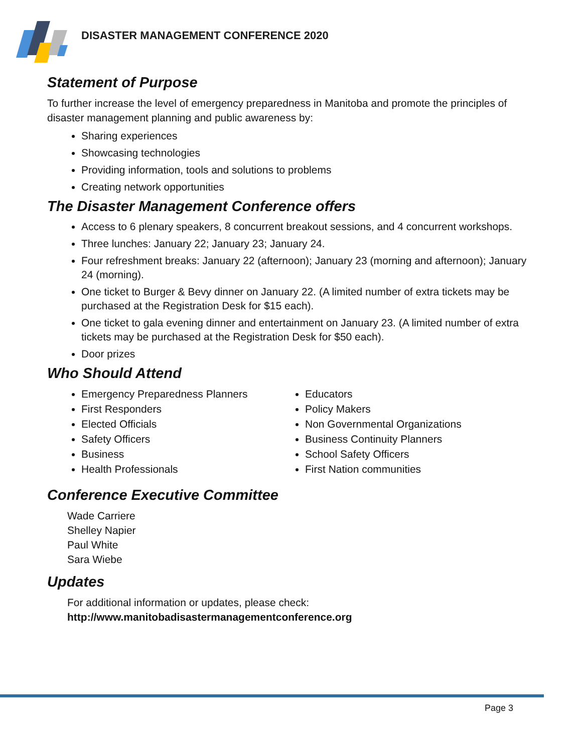DISASTER MANAGEMENT CONFERENCE 2020
Statement of Purpose
To further increase the level of emergency preparedness in Manitoba and promote the principles of disaster management planning and public awareness by:
Sharing experiences
Showcasing technologies
Providing information, tools and solutions to problems
Creating network opportunities
The Disaster Management Conference offers
Access to 6 plenary speakers, 8 concurrent breakout sessions, and 4 concurrent workshops.
Three lunches: January 22; January 23; January 24.
Four refreshment breaks: January 22 (afternoon); January 23 (morning and afternoon); January 24 (morning).
One ticket to Burger & Bevy dinner on January 22. (A limited number of extra tickets may be purchased at the Registration Desk for $15 each).
One ticket to gala evening dinner and entertainment on January 23. (A limited number of extra tickets may be purchased at the Registration Desk for $50 each).
Door prizes
Who Should Attend
Emergency Preparedness Planners
First Responders
Elected Officials
Safety Officers
Business
Health Professionals
Educators
Policy Makers
Non Governmental Organizations
Business Continuity Planners
School Safety Officers
First Nation communities
Conference Executive Committee
Wade Carriere
Shelley Napier
Paul White
Sara Wiebe
Updates
For additional information or updates, please check:
http://www.manitobadisastermanagementconference.org
Page 3